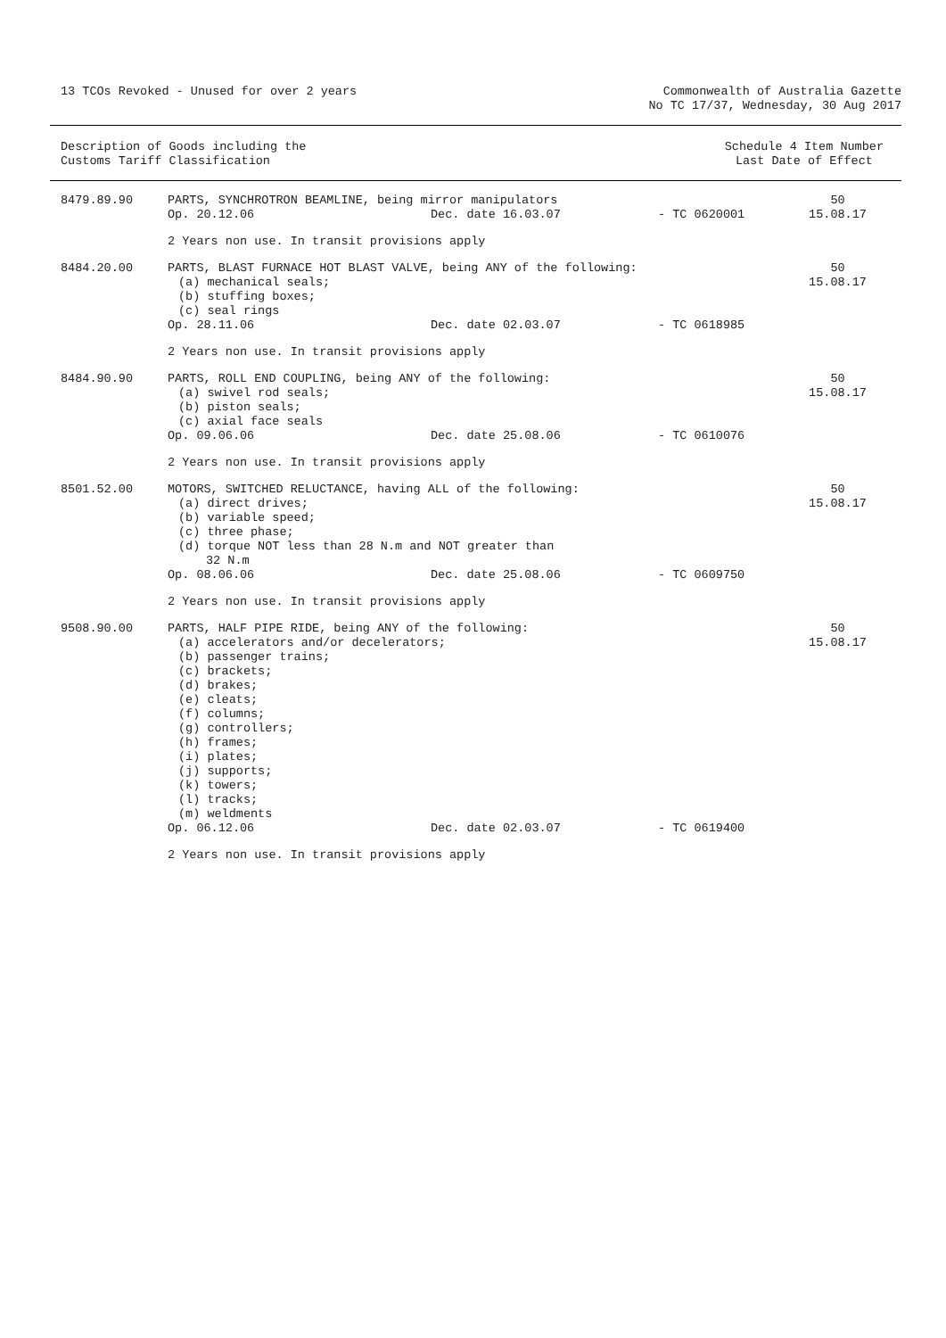13 TCOs Revoked - Unused for over 2 years
Commonwealth of Australia Gazette
No TC 17/37, Wednesday, 30 Aug 2017
Description of Goods including the
Customs Tariff Classification
Schedule 4 Item Number
Last Date of Effect
| 8479.89.90 | PARTS, SYNCHROTRON BEAMLINE, being mirror manipulators | | | 50 15.08.17 |
| | Op. 20.12.06 | Dec. date 16.03.07 | - TC 0620001 | |
| | 2 Years non use. In transit provisions apply | | | |
| 8484.20.00 | PARTS, BLAST FURNACE HOT BLAST VALVE, being ANY of the following: (a) mechanical seals; (b) stuffing boxes; (c) seal rings | | | 50 15.08.17 |
| | Op. 28.11.06 | Dec. date 02.03.07 | - TC 0618985 | |
| | 2 Years non use. In transit provisions apply | | | |
| 8484.90.90 | PARTS, ROLL END COUPLING, being ANY of the following: (a) swivel rod seals; (b) piston seals; (c) axial face seals | | | 50 15.08.17 |
| | Op. 09.06.06 | Dec. date 25.08.06 | - TC 0610076 | |
| | 2 Years non use. In transit provisions apply | | | |
| 8501.52.00 | MOTORS, SWITCHED RELUCTANCE, having ALL of the following: (a) direct drives; (b) variable speed; (c) three phase; (d) torque NOT less than 28 N.m and NOT greater than 32 N.m | | | 50 15.08.17 |
| | Op. 08.06.06 | Dec. date 25.08.06 | - TC 0609750 | |
| | 2 Years non use. In transit provisions apply | | | |
| 9508.90.00 | PARTS, HALF PIPE RIDE, being ANY of the following: (a) accelerators and/or decelerators; (b) passenger trains; (c) brackets; (d) brakes; (e) cleats; (f) columns; (g) controllers; (h) frames; (i) plates; (j) supports; (k) towers; (l) tracks; (m) weldments | | | 50 15.08.17 |
| | Op. 06.12.06 | Dec. date 02.03.07 | - TC 0619400 | |
| | 2 Years non use. In transit provisions apply | | | |